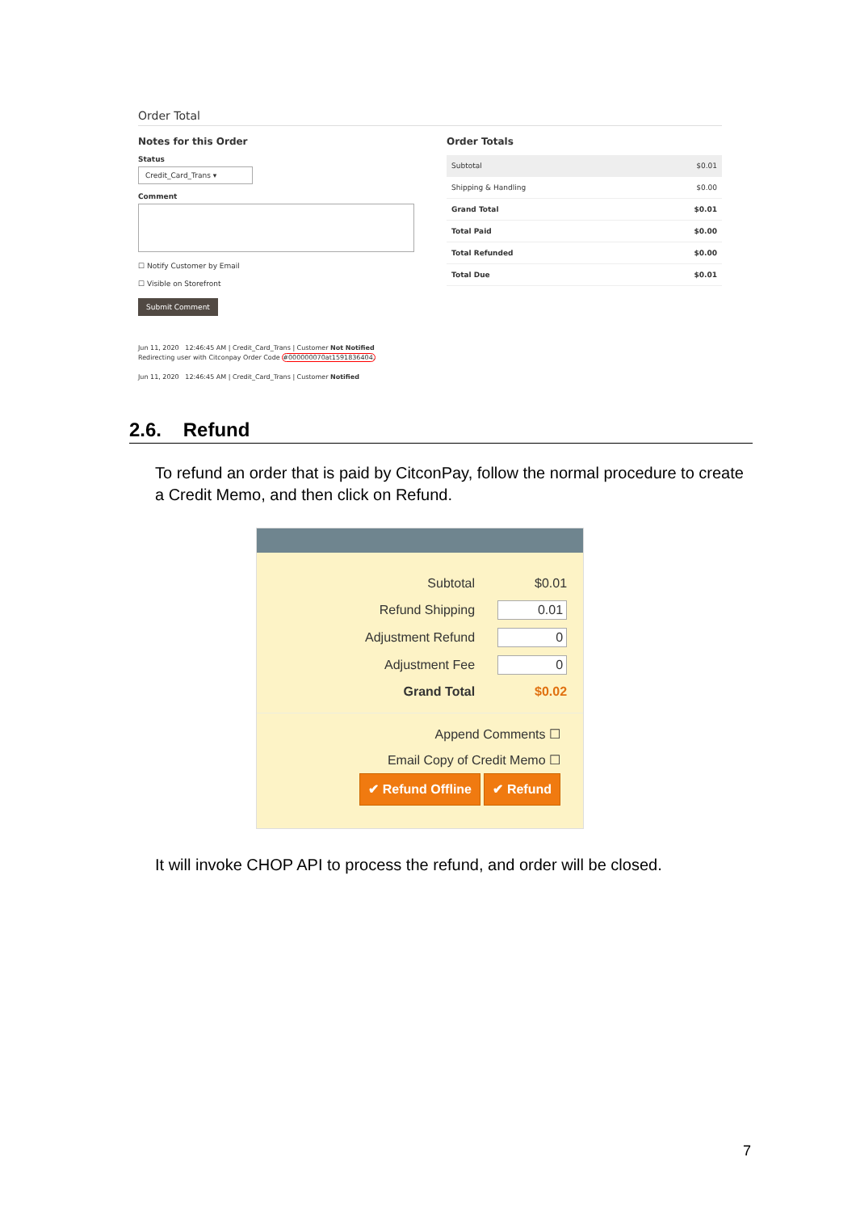Order Total
Notes for this Order
Status
Credit_Card_Trans ▾
Comment
☐ Notify Customer by Email
☐ Visible on Storefront
Submit Comment
Order Totals
| Subtotal | $0.01 |
| Shipping & Handling | $0.00 |
| Grand Total | $0.01 |
| Total Paid | $0.00 |
| Total Refunded | $0.00 |
| Total Due | $0.01 |
Jun 11, 2020 12:46:45 AM | Credit_Card_Trans | Customer Not Notified
Redirecting user with Citconpay Order Code #000000070at1591836404.
Jun 11, 2020 12:46:45 AM | Credit_Card_Trans | Customer Notified
2.6. Refund
To refund an order that is paid by CitconPay, follow the normal procedure to create a Credit Memo, and then click on Refund.
| Subtotal | $0.01 |
| Refund Shipping | 0.01 |
| Adjustment Refund | 0 |
| Adjustment Fee | 0 |
| Grand Total | $0.02 |
Append Comments ☐
Email Copy of Credit Memo ☐
✔ Refund Offline ✔ Refund
It will invoke CHOP API to process the refund, and order will be closed.
7